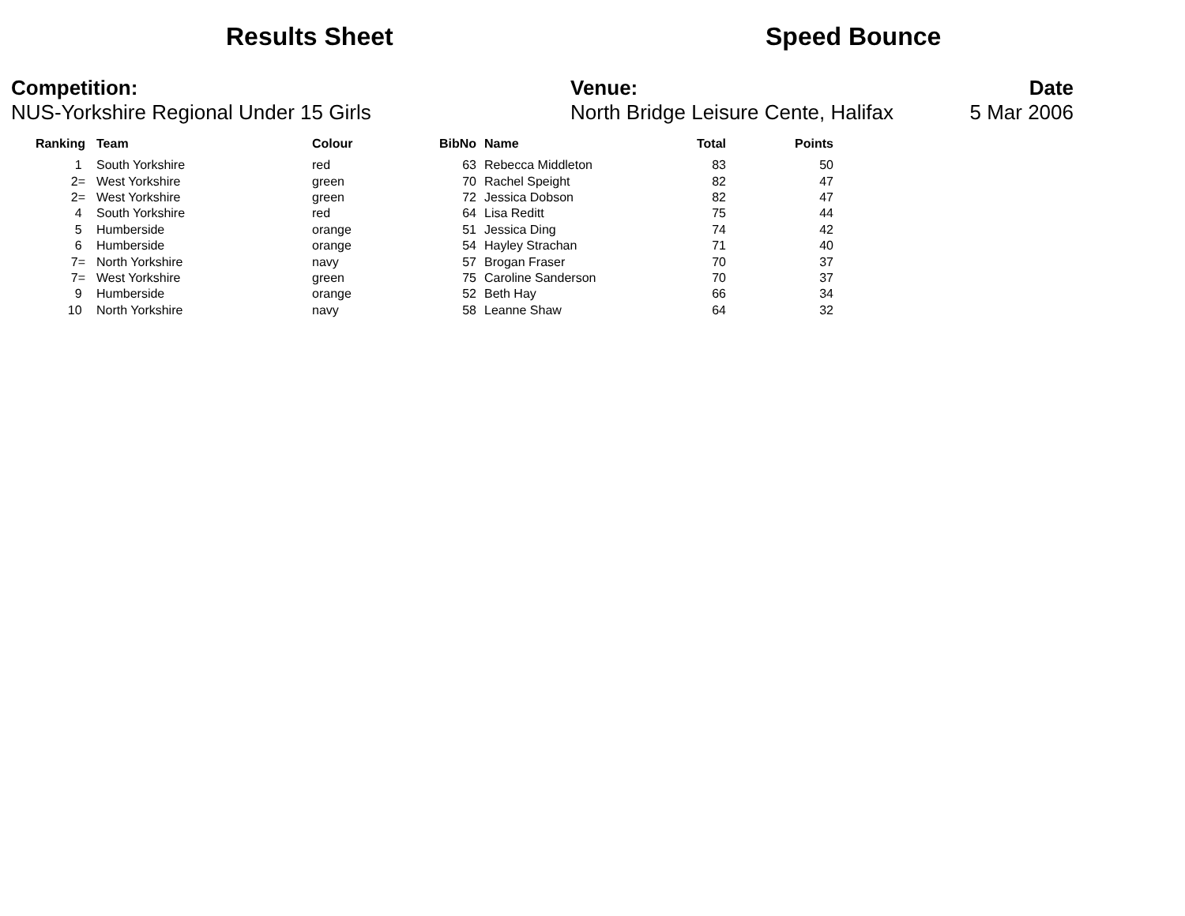Results Sheet Speed Bounce
Competition:
NUS-Yorkshire Regional Under 15 Girls
Venue:
North Bridge Leisure Cente, Halifax
Date
5 Mar 2006
| Ranking | | Team | Colour | BibNo | | Name | Total | Points |
| --- | --- | --- | --- | --- | --- | --- | --- | --- |
| 1 | | South Yorkshire | red | 63 | | Rebecca Middleton | 83 | 50 |
| 2= | | West Yorkshire | green | 70 | | Rachel Speight | 82 | 47 |
| 2= | | West Yorkshire | green | 72 | | Jessica Dobson | 82 | 47 |
| 4 | | South Yorkshire | red | 64 | | Lisa Reditt | 75 | 44 |
| 5 | | Humberside | orange | 51 | | Jessica Ding | 74 | 42 |
| 6 | | Humberside | orange | 54 | | Hayley Strachan | 71 | 40 |
| 7= | | North Yorkshire | navy | 57 | | Brogan Fraser | 70 | 37 |
| 7= | | West Yorkshire | green | 75 | | Caroline Sanderson | 70 | 37 |
| 9 | | Humberside | orange | 52 | | Beth Hay | 66 | 34 |
| 10 | | North Yorkshire | navy | 58 | | Leanne Shaw | 64 | 32 |